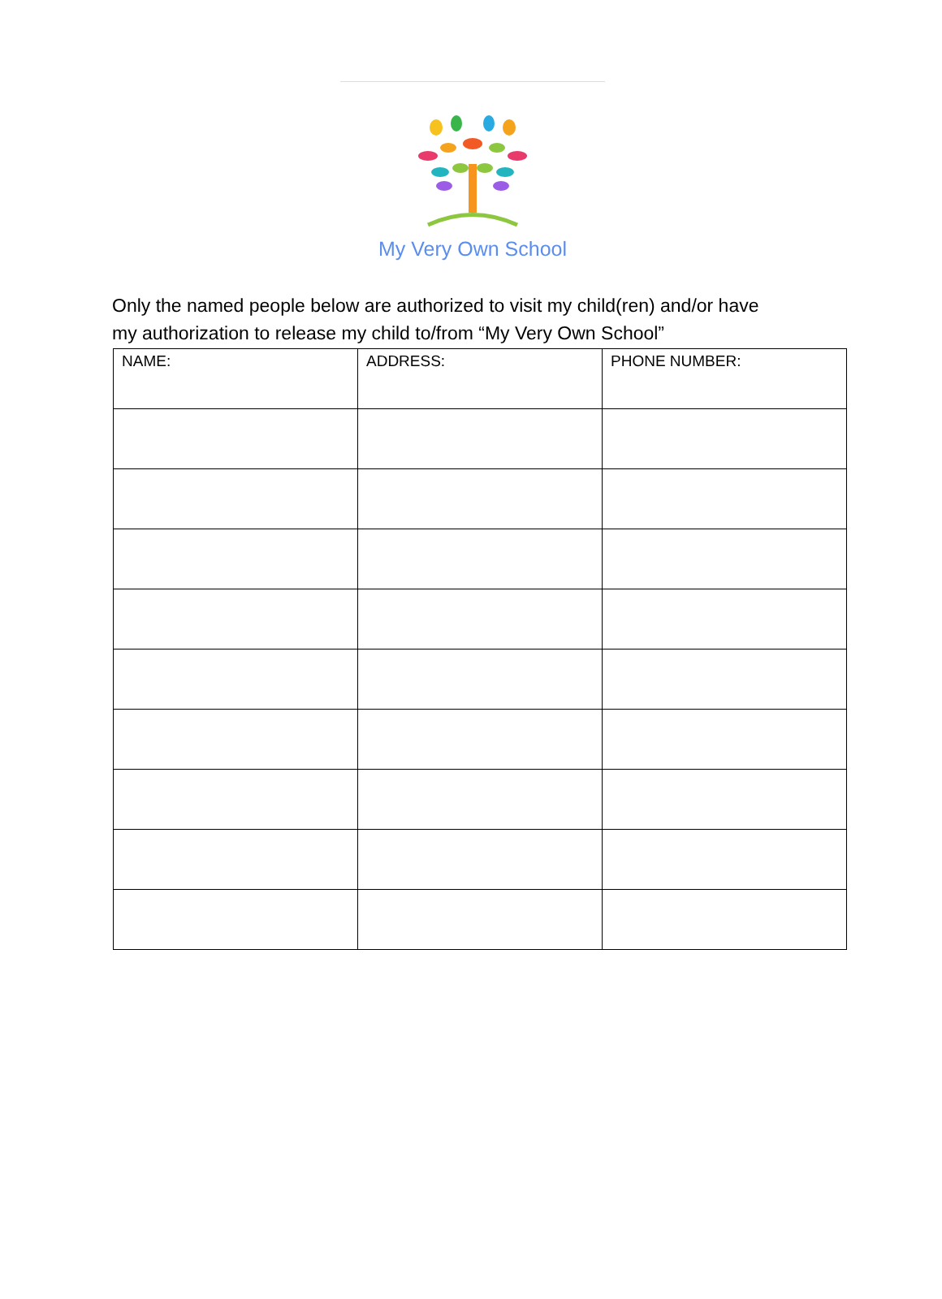My Very Own School
Only the named people below are authorized to visit my child(ren) and/or have
my authorization to release my child to/from “My Very Own School”
| NAME: | ADDRESS: | PHONE NUMBER: |
| --- | --- | --- |